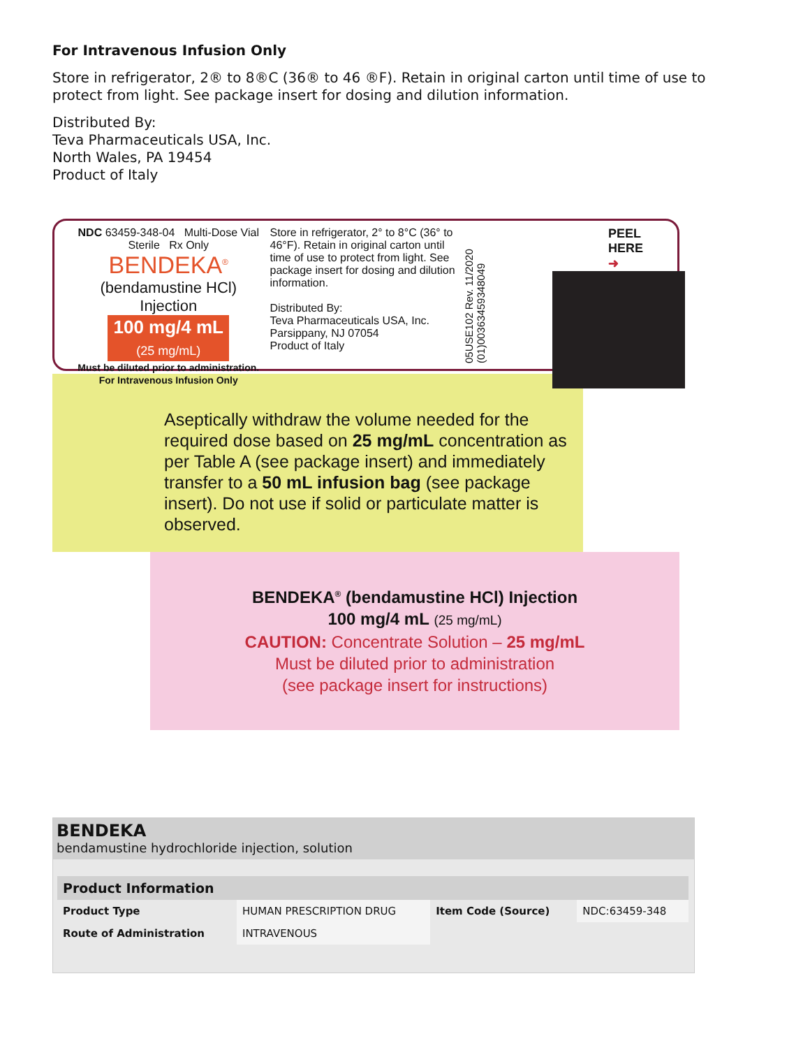For Intravenous Infusion Only
Store in refrigerator, 2® to 8®C (36® to 46 ®F). Retain in original carton until time of use to protect from light. See package insert for dosing and dilution information.
Distributed By:
Teva Pharmaceuticals USA, Inc.
North Wales, PA 19454
Product of Italy
NDC 63459-348-04 Multi-Dose Vial
Sterile Rx Only
BENDEKA<sup>®</sup>
(bendamustine HCl) Injection
100 mg/4 mL
(25 mg/mL)
Must be diluted prior to administration.
For Intravenous Infusion Only
Store in refrigerator, 2° to 8°C (36° to 46°F). Retain in original carton until time of use to protect from light. See package insert for dosing and dilution information.
Distributed By:
Teva Pharmaceuticals USA, Inc.
Parsippany, NJ 07054
Product of Italy
05USE102 Rev. 11/2020 (01)00363459348049
PEEL
HERE ➜
Aseptically withdraw the volume needed for the required dose based on 25 mg/mL concentration as per Table A (see package insert) and immediately transfer to a 50 mL infusion bag (see package insert). Do not use if solid or particulate matter is observed.
BENDEKA<sup>®</sup> (bendamustine HCl) Injection
100 mg/4 mL (25 mg/mL)
CAUTION: Concentrate Solution – 25 mg/mL
Must be diluted prior to administration
(see package insert for instructions)
BENDEKA
bendamustine hydrochloride injection, solution
| Product Information | | | |
| --- | --- | --- | --- |
| Product Type | HUMAN PRESCRIPTION DRUG | Item Code (Source) | NDC:63459-348 |
| Route of Administration | INTRAVENOUS | | |